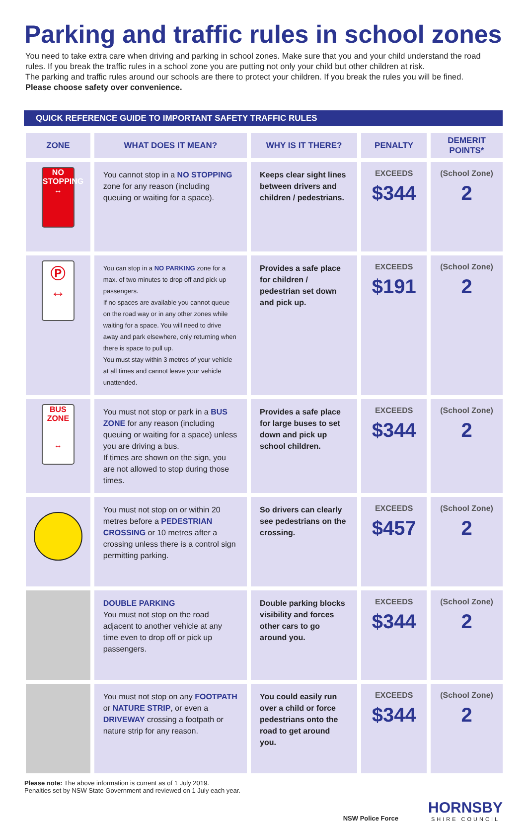Parking and traffic rules in school zones
You need to take extra care when driving and parking in school zones. Make sure that you and your child understand the road rules. If you break the traffic rules in a school zone you are putting not only your child but other children at risk.
The parking and traffic rules around our schools are there to protect your children. If you break the rules you will be fined.
Please choose safety over convenience.
QUICK REFERENCE GUIDE TO IMPORTANT SAFETY TRAFFIC RULES
| ZONE | WHAT DOES IT MEAN? | WHY IS IT THERE? | PENALTY | DEMERIT POINTS* |
| --- | --- | --- | --- | --- |
| NO STOPPING ↔ | You cannot stop in a NO STOPPING zone for any reason (including queuing or waiting for a space). | Keeps clear sight lines between drivers and children / pedestrians. | EXCEEDS $344 | (School Zone) 2 |
| Ⓟ ↔ | You can stop in a NO PARKING zone for a max. of two minutes to drop off and pick up passengers. If no spaces are available you cannot queue on the road way or in any other zones while waiting for a space. You will need to drive away and park elsewhere, only returning when there is space to pull up. You must stay within 3 metres of your vehicle at all times and cannot leave your vehicle unattended. | Provides a safe place for children / pedestrian set down and pick up. | EXCEEDS $191 | (School Zone) 2 |
| BUS ZONE ↔ | You must not stop or park in a BUS ZONE for any reason (including queuing or waiting for a space) unless you are driving a bus. If times are shown on the sign, you are not allowed to stop during those times. | Provides a safe place for large buses to set down and pick up school children. | EXCEEDS $344 | (School Zone) 2 |
| | You must not stop on or within 20 metres before a PEDESTRIAN CROSSING or 10 metres after a crossing unless there is a control sign permitting parking. | So drivers can clearly see pedestrians on the crossing. | EXCEEDS $457 | (School Zone) 2 |
| | DOUBLE PARKING You must not stop on the road adjacent to another vehicle at any time even to drop off or pick up passengers. | Double parking blocks visibility and forces other cars to go around you. | EXCEEDS $344 | (School Zone) 2 |
| | You must not stop on any FOOTPATH or NATURE STRIP , or even a DRIVEWAY crossing a footpath or nature strip for any reason. | You could easily run over a child or force pedestrians onto the road to get around you. | EXCEEDS $344 | (School Zone) 2 |
Please note: The above information is current as of 1 July 2019.
Penalties set by NSW State Government and reviewed on 1 July each year.
NSW Police Force
HORNSBY
SHIRE COUNCIL